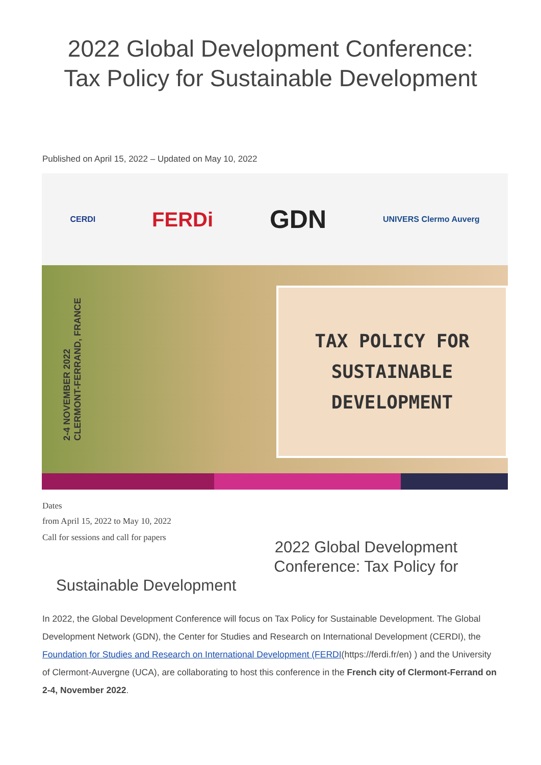2022 Global Development Conference:
Tax Policy for Sustainable Development
Published on April 15, 2022 – Updated on May 10, 2022
CERDI FERDi GDN UNIVERS Clermo Auverg
2-4 NOVEMBER 2022
CLERMONT-FERRAND, FRANCE
TAX POLICY FOR
SUSTAINABLE
DEVELOPMENT
Dates
from April 15, 2022 to May 10, 2022
Call for sessions and call for papers
2022 Global Development Conference: Tax Policy for
Sustainable Development
In 2022, the Global Development Conference will focus on Tax Policy for Sustainable Development. The Global Development Network (GDN), the Center for Studies and Research on International Development (CERDI), the Foundation for Studies and Research on International Development (FERDI(https://ferdi.fr/en) ) and the University of Clermont-Auvergne (UCA), are collaborating to host this conference in the French city of Clermont-Ferrand on 2-4, November 2022.